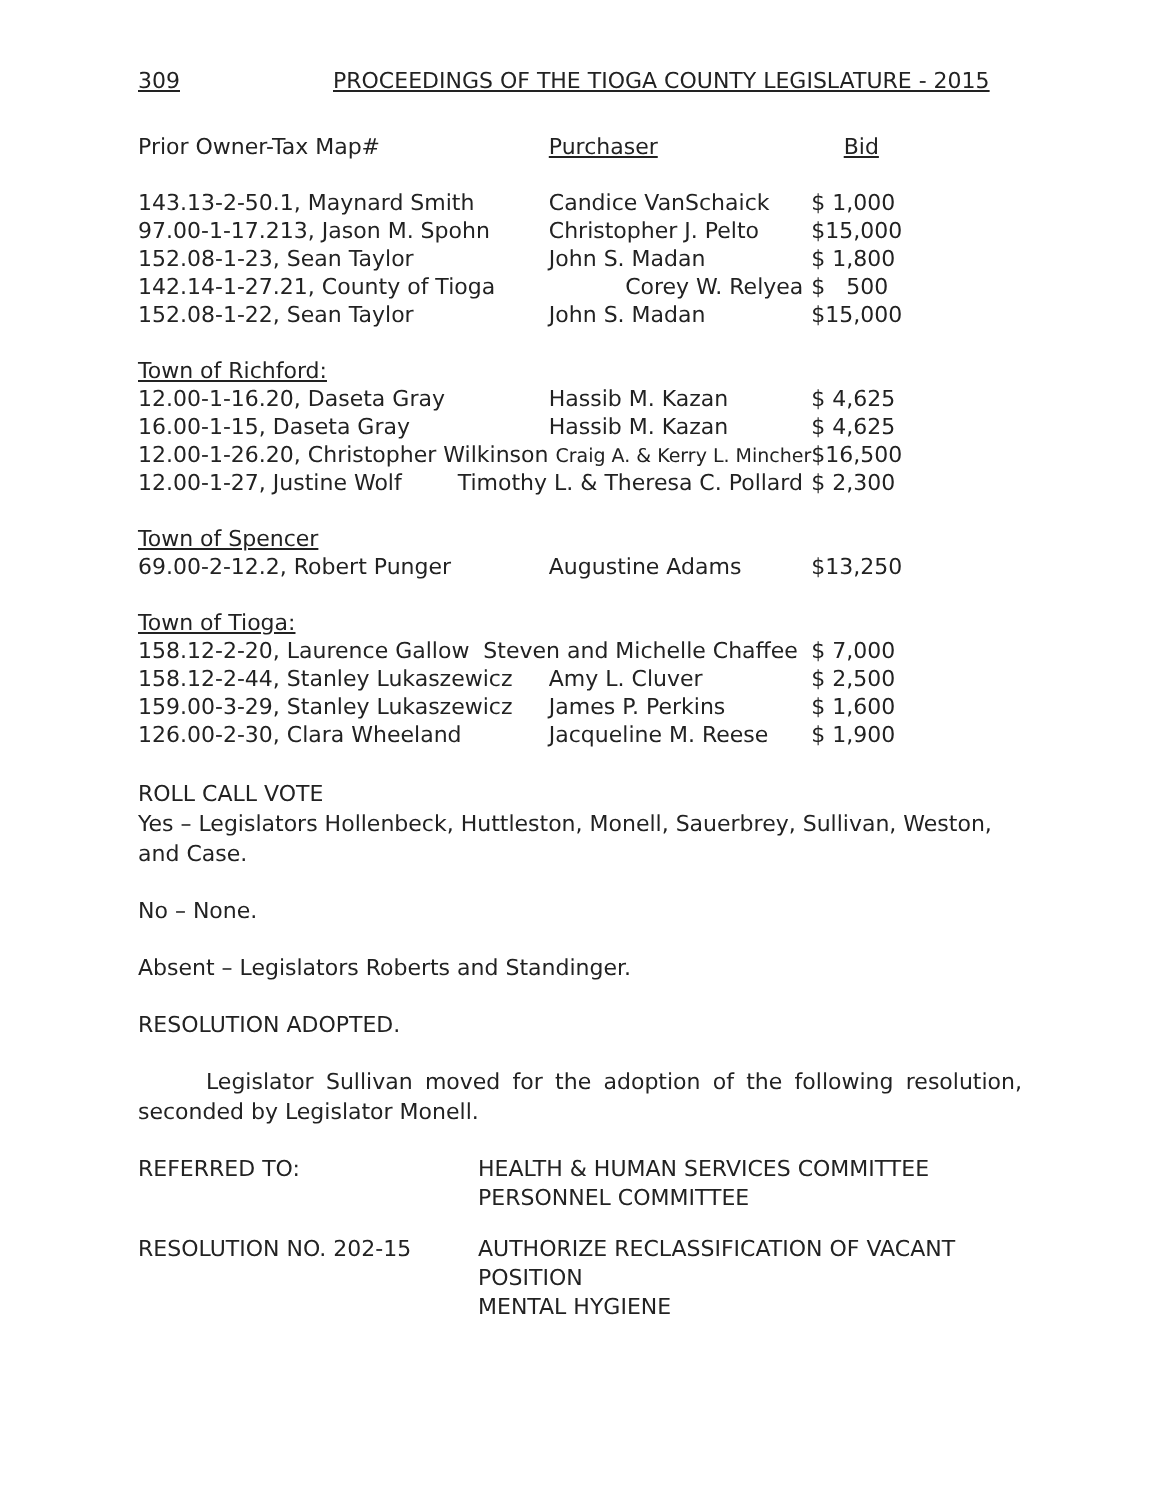309 PROCEEDINGS OF THE TIOGA COUNTY LEGISLATURE - 2015
| Prior Owner-Tax Map# | Purchaser | Bid |
| --- | --- | --- |
| 143.13-2-50.1, Maynard Smith | Candice VanSchaick | $ 1,000 |
| 97.00-1-17.213, Jason M. Spohn | Christopher J. Pelto | $15,000 |
| 152.08-1-23, Sean Taylor | John S. Madan | $ 1,800 |
| 142.14-1-27.21, County of Tioga | Corey W. Relyea | $ 500 |
| 152.08-1-22, Sean Taylor | John S. Madan | $15,000 |
| Town of Richford: | | |
| 12.00-1-16.20, Daseta Gray | Hassib M. Kazan | $ 4,625 |
| 16.00-1-15, Daseta Gray | Hassib M. Kazan | $ 4,625 |
| 12.00-1-26.20, Christopher Wilkinson Craig A. & Kerry L. Mincher | | $16,500 |
| 12.00-1-27, Justine Wolf Timothy L. & Theresa C. Pollard | | $ 2,300 |
| Town of Spencer | | |
| 69.00-2-12.2, Robert Punger | Augustine Adams | $13,250 |
| Town of Tioga: | | |
| 158.12-2-20, Laurence Gallow Steven and Michelle Chaffee | | $ 7,000 |
| 158.12-2-44, Stanley Lukaszewicz | Amy L. Cluver | $ 2,500 |
| 159.00-3-29, Stanley Lukaszewicz | James P. Perkins | $ 1,600 |
| 126.00-2-30, Clara Wheeland | Jacqueline M. Reese | $ 1,900 |
ROLL CALL VOTE
Yes – Legislators Hollenbeck, Huttleston, Monell, Sauerbrey, Sullivan, Weston, and Case.
No – None.
Absent – Legislators Roberts and Standinger.
RESOLUTION ADOPTED.
Legislator Sullivan moved for the adoption of the following resolution, seconded by Legislator Monell.
REFERRED TO: HEALTH & HUMAN SERVICES COMMITTEE
PERSONNEL COMMITTEE
RESOLUTION NO. 202-15 AUTHORIZE RECLASSIFICATION OF VACANT
POSITION
MENTAL HYGIENE